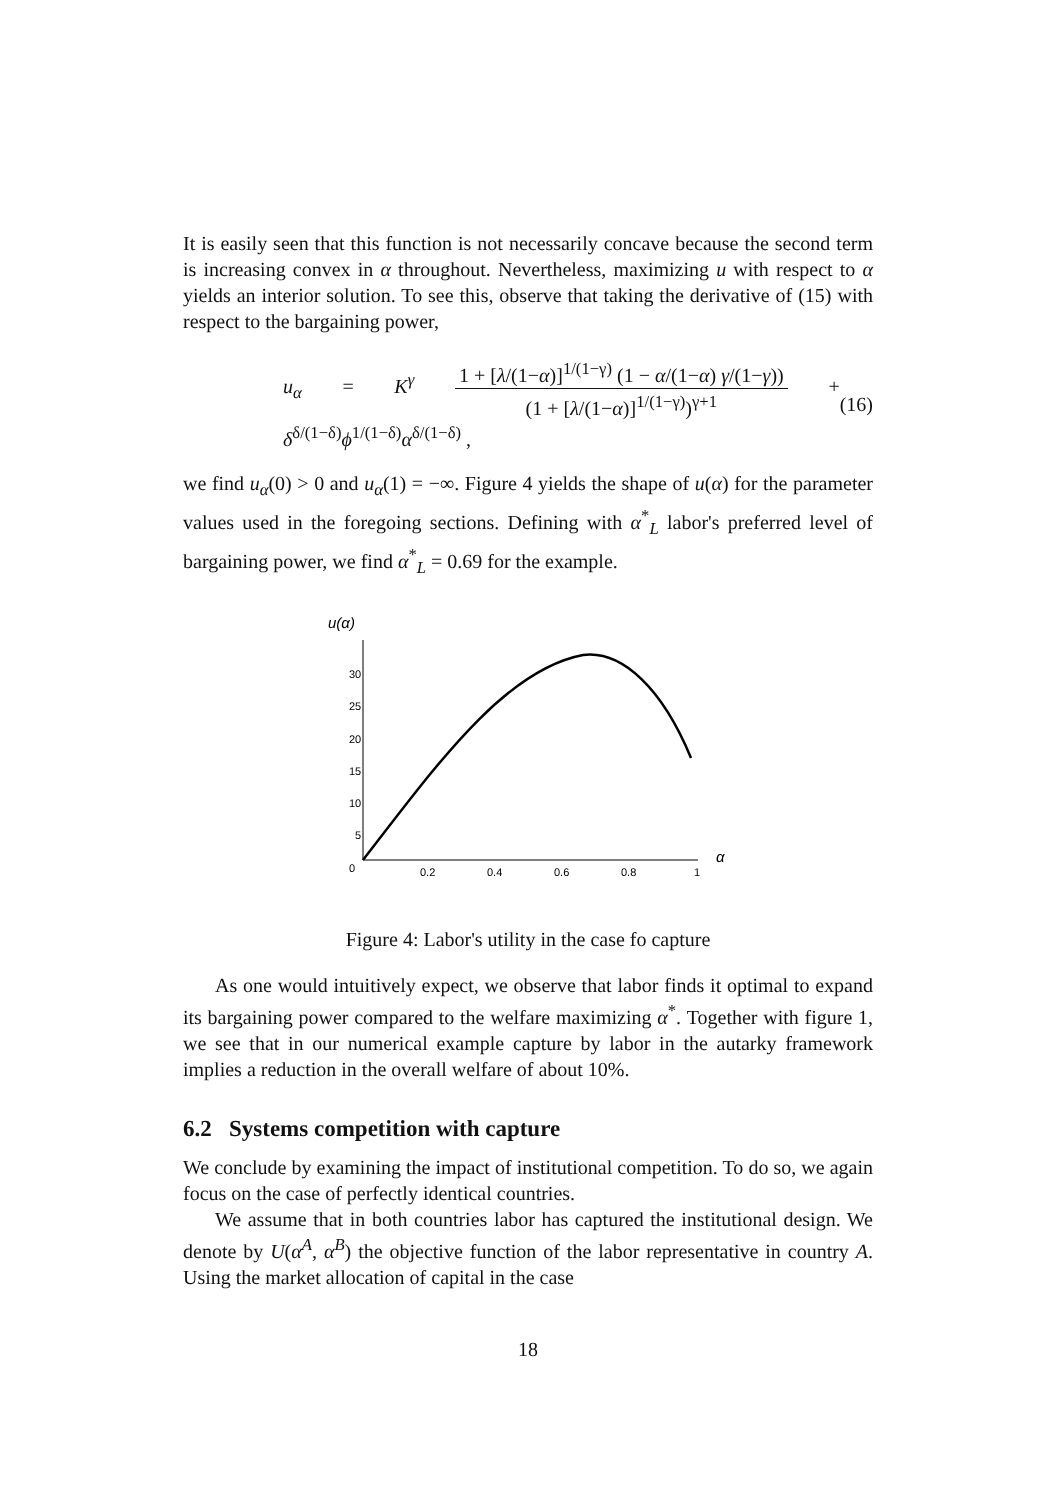It is easily seen that this function is not necessarily concave because the second term is increasing convex in α throughout. Nevertheless, maximizing u with respect to α yields an interior solution. To see this, observe that taking the derivative of (15) with respect to the bargaining power,
u<sub>α</sub> = K<sup>γ</sup> 1 + [λ/(1−α)]<sup>1/(1−γ)</sup> (1 − α/(1−α) γ/(1−γ)) (1 + [λ/(1−α)]<sup>1/(1−γ)</sup>)<sup>γ+1</sup> + δ<sup>δ/(1−δ)</sup>ϕ<sup>1/(1−δ)</sup>α<sup>δ/(1−δ)</sup> ,
(16)
we find u<sub>α</sub>(0) > 0 and u<sub>α</sub>(1) = −∞. Figure 4 yields the shape of u(α) for the parameter values used in the foregoing sections. Defining with α<sup>*</sup><sub>L</sub> labor's preferred level of bargaining power, we find α<sup>*</sup><sub>L</sub> = 0.69 for the example.
u(α)
30
25
20
15
10
5
0
0.2
0.4
0.6
0.8
1
α
Figure 4: Labor's utility in the case fo capture
As one would intuitively expect, we observe that labor finds it optimal to expand its bargaining power compared to the welfare maximizing α<sup>*</sup>. Together with figure 1, we see that in our numerical example capture by labor in the autarky framework implies a reduction in the overall welfare of about 10%.
6.2 Systems competition with capture
We conclude by examining the impact of institutional competition. To do so, we again focus on the case of perfectly identical countries.
We assume that in both countries labor has captured the institutional design. We denote by U(α<sup>A</sup>, α<sup>B</sup>) the objective function of the labor representative in country A. Using the market allocation of capital in the case
18